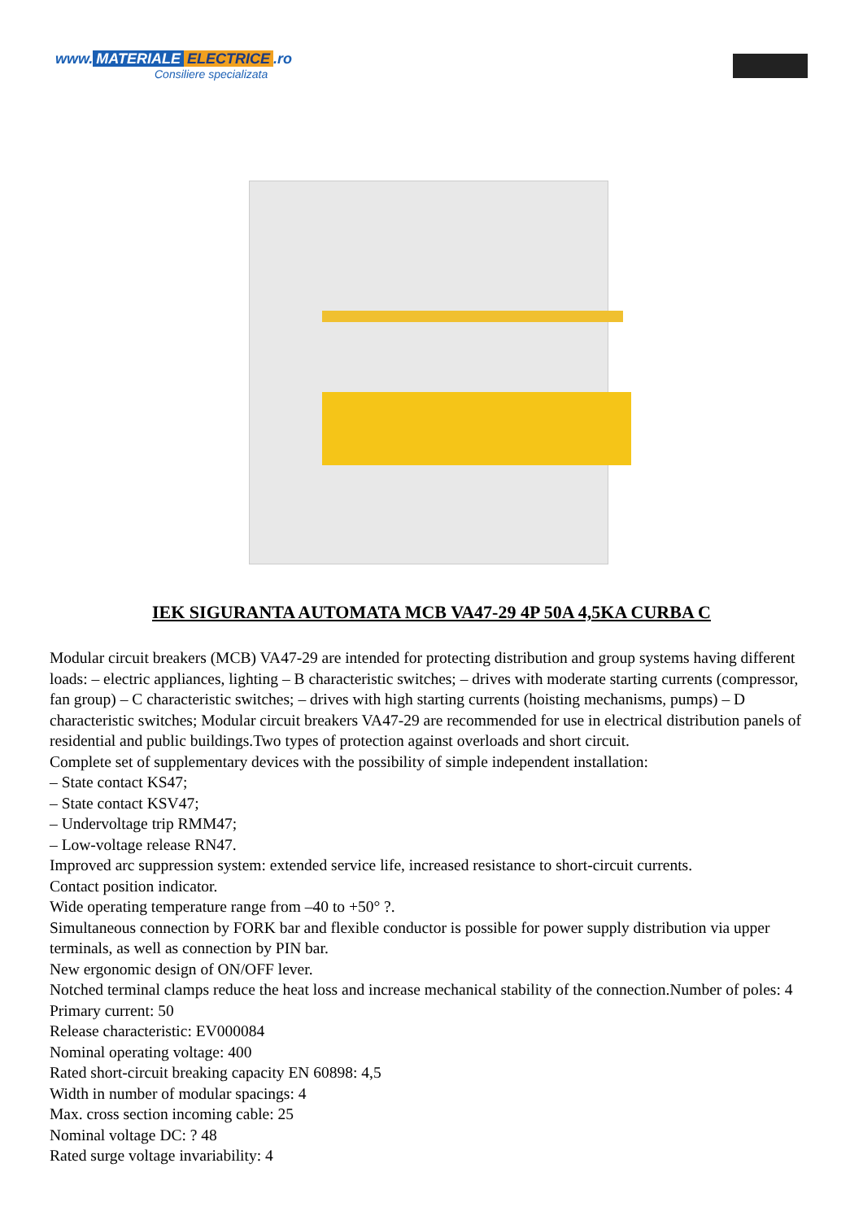www. MATERIALE ELECTRICE.ro
Consiliere specializata
IEK SIGURANTA AUTOMATA MCB VA47-29 4P 50A 4,5KA CURBA C
Modular circuit breakers (MCB) VA47-29 are intended for protecting distribution and group systems having different loads: – electric appliances, lighting – B characteristic switches; – drives with moderate starting currents (compressor, fan group) – C characteristic switches; – drives with high starting currents (hoisting mechanisms, pumps) – D characteristic switches; Modular circuit breakers VA47-29 are recommended for use in electrical distribution panels of residential and public buildings.Two types of protection against overloads and short circuit.
Complete set of supplementary devices with the possibility of simple independent installation:
– State contact KS47;
– State contact KSV47;
– Undervoltage trip RMM47;
– Low-voltage release RN47.
Improved arc suppression system: extended service life, increased resistance to short-circuit currents.
Contact position indicator.
Wide operating temperature range from –40 to +50° ?.
Simultaneous connection by FORK bar and flexible conductor is possible for power supply distribution via upper terminals, as well as connection by PIN bar.
New ergonomic design of ON/OFF lever.
Notched terminal clamps reduce the heat loss and increase mechanical stability of the connection.Number of poles: 4
Primary current: 50
Release characteristic: EV000084
Nominal operating voltage: 400
Rated short-circuit breaking capacity EN 60898: 4,5
Width in number of modular spacings: 4
Max. cross section incoming cable: 25
Nominal voltage DC: ? 48
Rated surge voltage invariability: 4